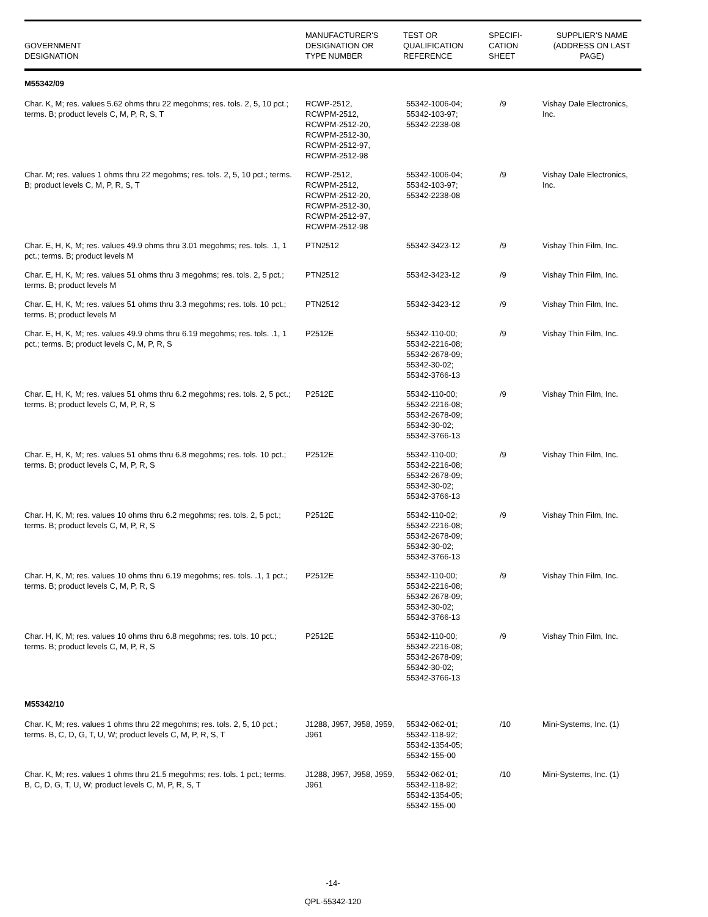| GOVERNMENT DESIGNATION | MANUFACTURER'S DESIGNATION OR TYPE NUMBER | TEST OR QUALIFICATION REFERENCE | SPECIFI- CATION SHEET | SUPPLIER'S NAME (ADDRESS ON LAST PAGE) |
| --- | --- | --- | --- | --- |
| M55342/09 | | | | |
| Char. K, M; res. values 5.62 ohms thru 22 megohms; res. tols. 2, 5, 10 pct.; terms. B; product levels C, M, P, R, S, T | RCWP-2512, RCWPM-2512, RCWPM-2512-20, RCWPM-2512-30, RCWPM-2512-97, RCWPM-2512-98 | 55342-1006-04; 55342-103-97; 55342-2238-08 | /9 | Vishay Dale Electronics, Inc. |
| Char. M; res. values 1 ohms thru 22 megohms; res. tols. 2, 5, 10 pct.; terms. B; product levels C, M, P, R, S, T | RCWP-2512, RCWPM-2512, RCWPM-2512-20, RCWPM-2512-30, RCWPM-2512-97, RCWPM-2512-98 | 55342-1006-04; 55342-103-97; 55342-2238-08 | /9 | Vishay Dale Electronics, Inc. |
| Char. E, H, K, M; res. values 49.9 ohms thru 3.01 megohms; res. tols. .1, 1 pct.; terms. B; product levels M | PTN2512 | 55342-3423-12 | /9 | Vishay Thin Film, Inc. |
| Char. E, H, K, M; res. values 51 ohms thru 3 megohms; res. tols. 2, 5 pct.; terms. B; product levels M | PTN2512 | 55342-3423-12 | /9 | Vishay Thin Film, Inc. |
| Char. E, H, K, M; res. values 51 ohms thru 3.3 megohms; res. tols. 10 pct.; terms. B; product levels M | PTN2512 | 55342-3423-12 | /9 | Vishay Thin Film, Inc. |
| Char. E, H, K, M; res. values 49.9 ohms thru 6.19 megohms; res. tols. .1, 1 pct.; terms. B; product levels C, M, P, R, S | P2512E | 55342-110-00; 55342-2216-08; 55342-2678-09; 55342-30-02; 55342-3766-13 | /9 | Vishay Thin Film, Inc. |
| Char. E, H, K, M; res. values 51 ohms thru 6.2 megohms; res. tols. 2, 5 pct.; terms. B; product levels C, M, P, R, S | P2512E | 55342-110-00; 55342-2216-08; 55342-2678-09; 55342-30-02; 55342-3766-13 | /9 | Vishay Thin Film, Inc. |
| Char. E, H, K, M; res. values 51 ohms thru 6.8 megohms; res. tols. 10 pct.; terms. B; product levels C, M, P, R, S | P2512E | 55342-110-00; 55342-2216-08; 55342-2678-09; 55342-30-02; 55342-3766-13 | /9 | Vishay Thin Film, Inc. |
| Char. H, K, M; res. values 10 ohms thru 6.2 megohms; res. tols. 2, 5 pct.; terms. B; product levels C, M, P, R, S | P2512E | 55342-110-02; 55342-2216-08; 55342-2678-09; 55342-30-02; 55342-3766-13 | /9 | Vishay Thin Film, Inc. |
| Char. H, K, M; res. values 10 ohms thru 6.19 megohms; res. tols. .1, 1 pct.; terms. B; product levels C, M, P, R, S | P2512E | 55342-110-00; 55342-2216-08; 55342-2678-09; 55342-30-02; 55342-3766-13 | /9 | Vishay Thin Film, Inc. |
| Char. H, K, M; res. values 10 ohms thru 6.8 megohms; res. tols. 10 pct.; terms. B; product levels C, M, P, R, S | P2512E | 55342-110-00; 55342-2216-08; 55342-2678-09; 55342-30-02; 55342-3766-13 | /9 | Vishay Thin Film, Inc. |
| M55342/10 | | | | |
| Char. K, M; res. values 1 ohms thru 22 megohms; res. tols. 2, 5, 10 pct.; terms. B, C, D, G, T, U, W; product levels C, M, P, R, S, T | J1288, J957, J958, J959, J961 | 55342-062-01; 55342-118-92; 55342-1354-05; 55342-155-00 | /10 | Mini-Systems, Inc. (1) |
| Char. K, M; res. values 1 ohms thru 21.5 megohms; res. tols. 1 pct.; terms. B, C, D, G, T, U, W; product levels C, M, P, R, S, T | J1288, J957, J958, J959, J961 | 55342-062-01; 55342-118-92; 55342-1354-05; 55342-155-00 | /10 | Mini-Systems, Inc. (1) |
-14-
QPL-55342-120